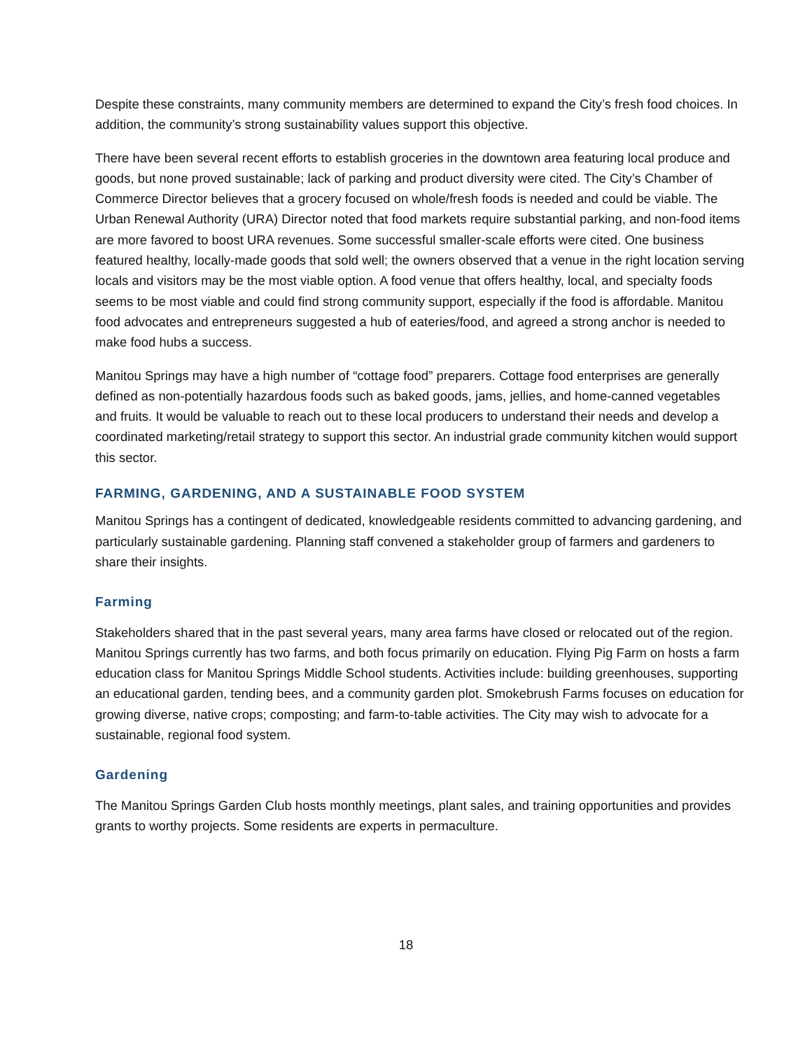Despite these constraints, many community members are determined to expand the City’s fresh food choices. In addition, the community’s strong sustainability values support this objective.
There have been several recent efforts to establish groceries in the downtown area featuring local produce and goods, but none proved sustainable; lack of parking and product diversity were cited. The City’s Chamber of Commerce Director believes that a grocery focused on whole/fresh foods is needed and could be viable. The Urban Renewal Authority (URA) Director noted that food markets require substantial parking, and non-food items are more favored to boost URA revenues. Some successful smaller-scale efforts were cited. One business featured healthy, locally-made goods that sold well; the owners observed that a venue in the right location serving locals and visitors may be the most viable option. A food venue that offers healthy, local, and specialty foods seems to be most viable and could find strong community support, especially if the food is affordable. Manitou food advocates and entrepreneurs suggested a hub of eateries/food, and agreed a strong anchor is needed to make food hubs a success.
Manitou Springs may have a high number of “cottage food” preparers. Cottage food enterprises are generally defined as non-potentially hazardous foods such as baked goods, jams, jellies, and home-canned vegetables and fruits. It would be valuable to reach out to these local producers to understand their needs and develop a coordinated marketing/retail strategy to support this sector. An industrial grade community kitchen would support this sector.
FARMING, GARDENING, AND A SUSTAINABLE FOOD SYSTEM
Manitou Springs has a contingent of dedicated, knowledgeable residents committed to advancing gardening, and particularly sustainable gardening. Planning staff convened a stakeholder group of farmers and gardeners to share their insights.
Farming
Stakeholders shared that in the past several years, many area farms have closed or relocated out of the region. Manitou Springs currently has two farms, and both focus primarily on education. Flying Pig Farm on hosts a farm education class for Manitou Springs Middle School students. Activities include: building greenhouses, supporting an educational garden, tending bees, and a community garden plot. Smokebrush Farms focuses on education for growing diverse, native crops; composting; and farm-to-table activities. The City may wish to advocate for a sustainable, regional food system.
Gardening
The Manitou Springs Garden Club hosts monthly meetings, plant sales, and training opportunities and provides grants to worthy projects. Some residents are experts in permaculture.
18